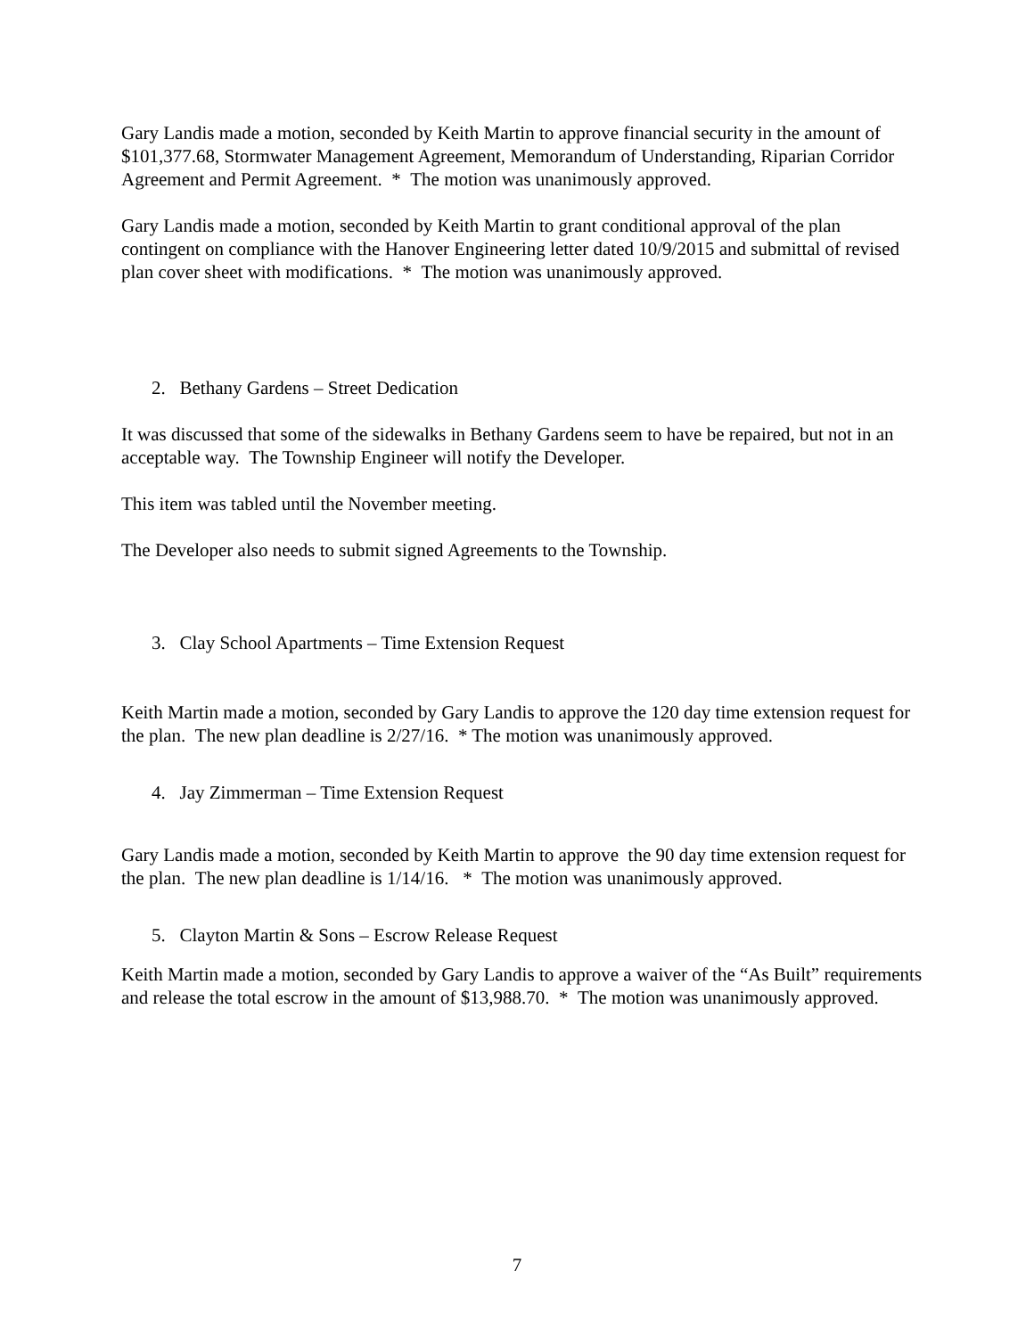Gary Landis made a motion, seconded by Keith Martin to approve financial security in the amount of $101,377.68, Stormwater Management Agreement, Memorandum of Understanding, Riparian Corridor Agreement and Permit Agreement. * The motion was unanimously approved.
Gary Landis made a motion, seconded by Keith Martin to grant conditional approval of the plan contingent on compliance with the Hanover Engineering letter dated 10/9/2015 and submittal of revised plan cover sheet with modifications. * The motion was unanimously approved.
2. Bethany Gardens – Street Dedication
It was discussed that some of the sidewalks in Bethany Gardens seem to have be repaired, but not in an acceptable way. The Township Engineer will notify the Developer.
This item was tabled until the November meeting.
The Developer also needs to submit signed Agreements to the Township.
3. Clay School Apartments – Time Extension Request
Keith Martin made a motion, seconded by Gary Landis to approve the 120 day time extension request for the plan. The new plan deadline is 2/27/16. * The motion was unanimously approved.
4. Jay Zimmerman – Time Extension Request
Gary Landis made a motion, seconded by Keith Martin to approve the 90 day time extension request for the plan. The new plan deadline is 1/14/16. * The motion was unanimously approved.
5. Clayton Martin & Sons – Escrow Release Request
Keith Martin made a motion, seconded by Gary Landis to approve a waiver of the “As Built” requirements and release the total escrow in the amount of $13,988.70. * The motion was unanimously approved.
7